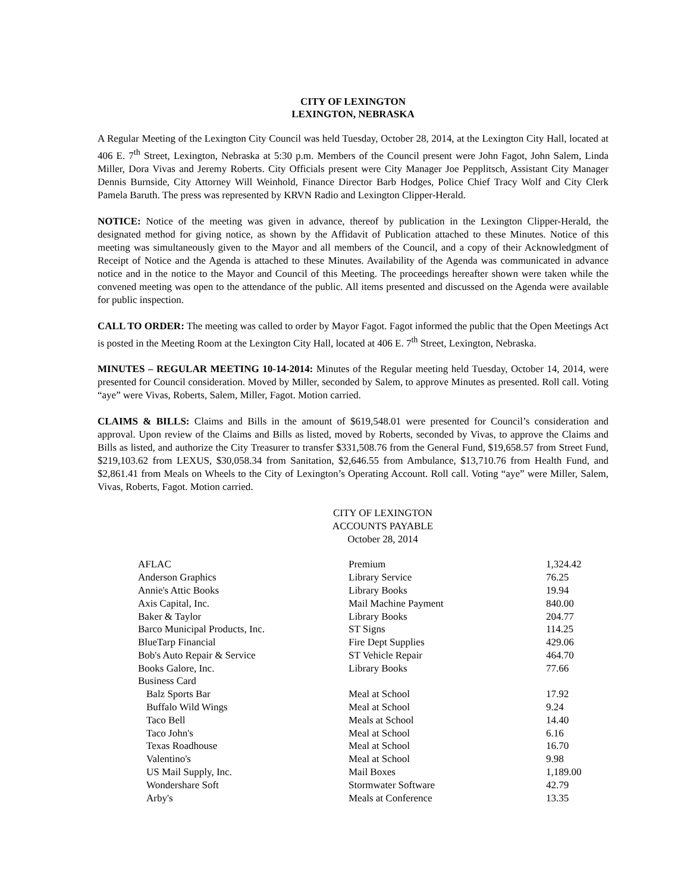CITY OF LEXINGTON
LEXINGTON, NEBRASKA
A Regular Meeting of the Lexington City Council was held Tuesday, October 28, 2014, at the Lexington City Hall, located at 406 E. 7<sup>th</sup> Street, Lexington, Nebraska at 5:30 p.m. Members of the Council present were John Fagot, John Salem, Linda Miller, Dora Vivas and Jeremy Roberts. City Officials present were City Manager Joe Pepplitsch, Assistant City Manager Dennis Burnside, City Attorney Will Weinhold, Finance Director Barb Hodges, Police Chief Tracy Wolf and City Clerk Pamela Baruth. The press was represented by KRVN Radio and Lexington Clipper-Herald.
NOTICE: Notice of the meeting was given in advance, thereof by publication in the Lexington Clipper-Herald, the designated method for giving notice, as shown by the Affidavit of Publication attached to these Minutes. Notice of this meeting was simultaneously given to the Mayor and all members of the Council, and a copy of their Acknowledgment of Receipt of Notice and the Agenda is attached to these Minutes. Availability of the Agenda was communicated in advance notice and in the notice to the Mayor and Council of this Meeting. The proceedings hereafter shown were taken while the convened meeting was open to the attendance of the public. All items presented and discussed on the Agenda were available for public inspection.
CALL TO ORDER: The meeting was called to order by Mayor Fagot. Fagot informed the public that the Open Meetings Act is posted in the Meeting Room at the Lexington City Hall, located at 406 E. 7<sup>th</sup> Street, Lexington, Nebraska.
MINUTES – REGULAR MEETING 10-14-2014: Minutes of the Regular meeting held Tuesday, October 14, 2014, were presented for Council consideration. Moved by Miller, seconded by Salem, to approve Minutes as presented. Roll call. Voting “aye” were Vivas, Roberts, Salem, Miller, Fagot. Motion carried.
CLAIMS & BILLS: Claims and Bills in the amount of $619,548.01 were presented for Council’s consideration and approval. Upon review of the Claims and Bills as listed, moved by Roberts, seconded by Vivas, to approve the Claims and Bills as listed, and authorize the City Treasurer to transfer $331,508.76 from the General Fund, $19,658.57 from Street Fund, $219,103.62 from LEXUS, $30,058.34 from Sanitation, $2,646.55 from Ambulance, $13,710.76 from Health Fund, and $2,861.41 from Meals on Wheels to the City of Lexington’s Operating Account. Roll call. Voting “aye” were Miller, Salem, Vivas, Roberts, Fagot. Motion carried.
CITY OF LEXINGTON
ACCOUNTS PAYABLE
October 28, 2014
| AFLAC | Premium | 1,324.42 |
| Anderson Graphics | Library Service | 76.25 |
| Annie's Attic Books | Library Books | 19.94 |
| Axis Capital, Inc. | Mail Machine Payment | 840.00 |
| Baker & Taylor | Library Books | 204.77 |
| Barco Municipal Products, Inc. | ST Signs | 114.25 |
| BlueTarp Financial | Fire Dept Supplies | 429.06 |
| Bob's Auto Repair & Service | ST Vehicle Repair | 464.70 |
| Books Galore, Inc. | Library Books | 77.66 |
| Business Card | | |
| Balz Sports Bar | Meal at School | 17.92 |
| Buffalo Wild Wings | Meal at School | 9.24 |
| Taco Bell | Meals at School | 14.40 |
| Taco John's | Meal at School | 6.16 |
| Texas Roadhouse | Meal at School | 16.70 |
| Valentino's | Meal at School | 9.98 |
| US Mail Supply, Inc. | Mail Boxes | 1,189.00 |
| Wondershare Soft | Stormwater Software | 42.79 |
| Arby's | Meals at Conference | 13.35 |